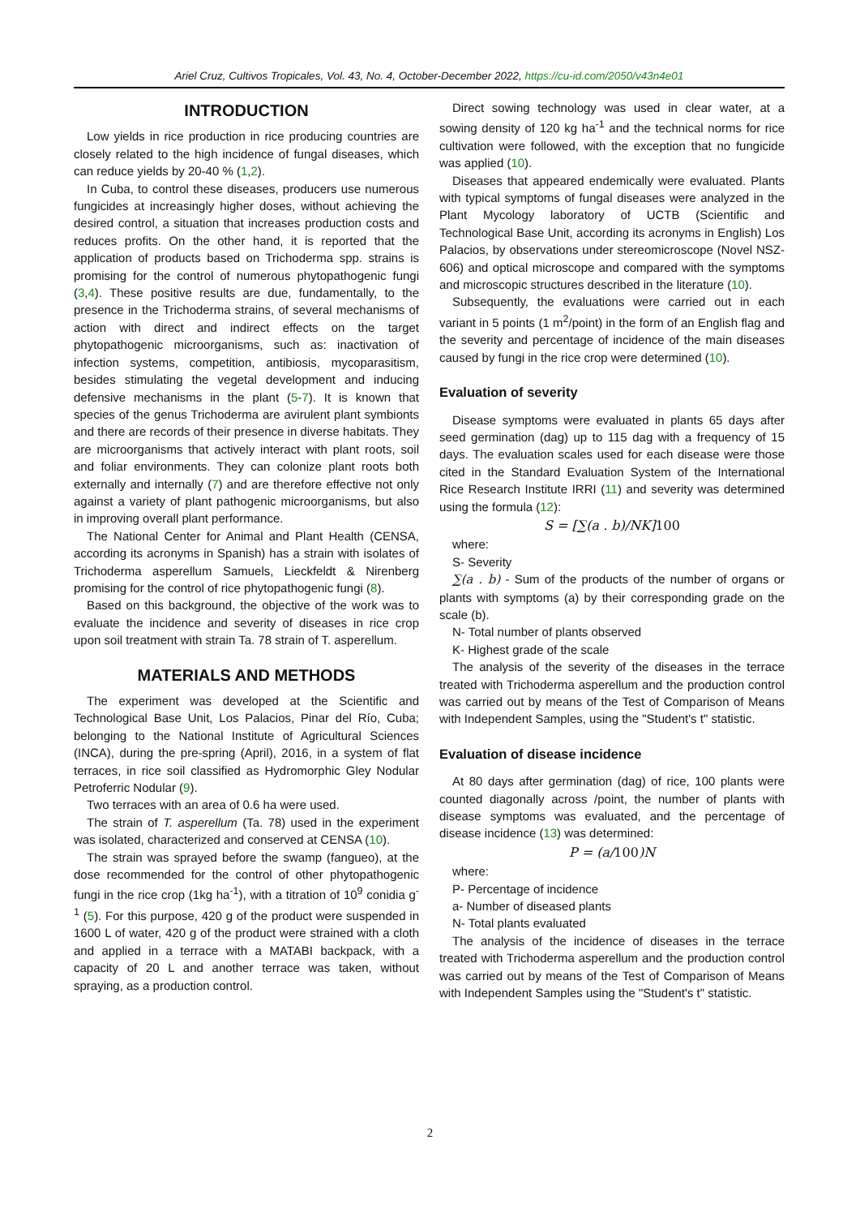Ariel Cruz, Cultivos Tropicales, Vol. 43, No. 4, October-December 2022, https://cu-id.com/2050/v43n4e01
INTRODUCTION
Low yields in rice production in rice producing countries are closely related to the high incidence of fungal diseases, which can reduce yields by 20-40 % (1,2).
In Cuba, to control these diseases, producers use numerous fungicides at increasingly higher doses, without achieving the desired control, a situation that increases production costs and reduces profits. On the other hand, it is reported that the application of products based on Trichoderma spp. strains is promising for the control of numerous phytopathogenic fungi (3,4). These positive results are due, fundamentally, to the presence in the Trichoderma strains, of several mechanisms of action with direct and indirect effects on the target phytopathogenic microorganisms, such as: inactivation of infection systems, competition, antibiosis, mycoparasitism, besides stimulating the vegetal development and inducing defensive mechanisms in the plant (5-7). It is known that species of the genus Trichoderma are avirulent plant symbionts and there are records of their presence in diverse habitats. They are microorganisms that actively interact with plant roots, soil and foliar environments. They can colonize plant roots both externally and internally (7) and are therefore effective not only against a variety of plant pathogenic microorganisms, but also in improving overall plant performance.
The National Center for Animal and Plant Health (CENSA, according its acronyms in Spanish) has a strain with isolates of Trichoderma asperellum Samuels, Lieckfeldt & Nirenberg promising for the control of rice phytopathogenic fungi (8).
Based on this background, the objective of the work was to evaluate the incidence and severity of diseases in rice crop upon soil treatment with strain Ta. 78 strain of T. asperellum.
MATERIALS AND METHODS
The experiment was developed at the Scientific and Technological Base Unit, Los Palacios, Pinar del Río, Cuba; belonging to the National Institute of Agricultural Sciences (INCA), during the pre-spring (April), 2016, in a system of flat terraces, in rice soil classified as Hydromorphic Gley Nodular Petroferric Nodular (9).
Two terraces with an area of 0.6 ha were used.
The strain of T. asperellum (Ta. 78) used in the experiment was isolated, characterized and conserved at CENSA (10).
The strain was sprayed before the swamp (fangueo), at the dose recommended for the control of other phytopathogenic fungi in the rice crop (1kg ha<sup>-1</sup>), with a titration of 10<sup>9</sup> conidia g<sup>-1</sup> (5). For this purpose, 420 g of the product were suspended in 1600 L of water, 420 g of the product were strained with a cloth and applied in a terrace with a MATABI backpack, with a capacity of 20 L and another terrace was taken, without spraying, as a production control.
Direct sowing technology was used in clear water, at a sowing density of 120 kg ha<sup>-1</sup> and the technical norms for rice cultivation were followed, with the exception that no fungicide was applied (10).
Diseases that appeared endemically were evaluated. Plants with typical symptoms of fungal diseases were analyzed in the Plant Mycology laboratory of UCTB (Scientific and Technological Base Unit, according its acronyms in English) Los Palacios, by observations under stereomicroscope (Novel NSZ-606) and optical microscope and compared with the symptoms and microscopic structures described in the literature (10).
Subsequently, the evaluations were carried out in each variant in 5 points (1 m<sup>2</sup>/point) in the form of an English flag and the severity and percentage of incidence of the main diseases caused by fungi in the rice crop were determined (10).
Evaluation of severity
Disease symptoms were evaluated in plants 65 days after seed germination (dag) up to 115 dag with a frequency of 15 days. The evaluation scales used for each disease were those cited in the Standard Evaluation System of the International Rice Research Institute IRRI (11) and severity was determined using the formula (12):
S = [∑(a . b)/NK]100
where:
S- Severity
∑(a . b) - Sum of the products of the number of organs or plants with symptoms (a) by their corresponding grade on the scale (b).
N- Total number of plants observed
K- Highest grade of the scale
The analysis of the severity of the diseases in the terrace treated with Trichoderma asperellum and the production control was carried out by means of the Test of Comparison of Means with Independent Samples, using the "Student's t" statistic.
Evaluation of disease incidence
At 80 days after germination (dag) of rice, 100 plants were counted diagonally across /point, the number of plants with disease symptoms was evaluated, and the percentage of disease incidence (13) was determined:
P = (a/100)N
where:
P- Percentage of incidence
a- Number of diseased plants
N- Total plants evaluated
The analysis of the incidence of diseases in the terrace treated with Trichoderma asperellum and the production control was carried out by means of the Test of Comparison of Means with Independent Samples using the "Student's t" statistic.
2